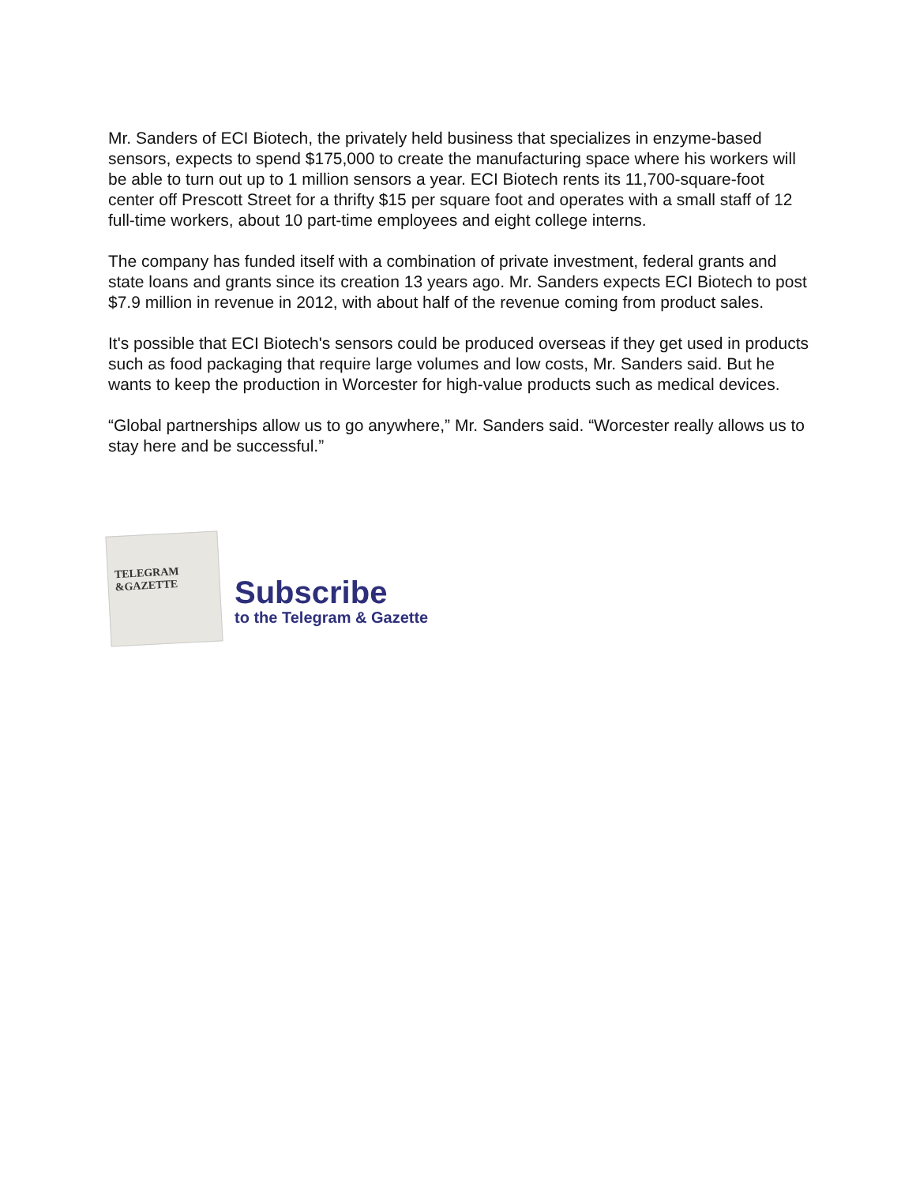Mr. Sanders of ECI Biotech, the privately held business that specializes in enzyme-based sensors, expects to spend $175,000 to create the manufacturing space where his workers will be able to turn out up to 1 million sensors a year. ECI Biotech rents its 11,700-square-foot center off Prescott Street for a thrifty $15 per square foot and operates with a small staff of 12 full-time workers, about 10 part-time employees and eight college interns.
The company has funded itself with a combination of private investment, federal grants and state loans and grants since its creation 13 years ago. Mr. Sanders expects ECI Biotech to post $7.9 million in revenue in 2012, with about half of the revenue coming from product sales.
It's possible that ECI Biotech's sensors could be produced overseas if they get used in products such as food packaging that require large volumes and low costs, Mr. Sanders said. But he wants to keep the production in Worcester for high-value products such as medical devices.
“Global partnerships allow us to go anywhere,” Mr. Sanders said. “Worcester really allows us to stay here and be successful.”
TELEGRAM
&GAZETTE
Subscribe
to the Telegram & Gazette